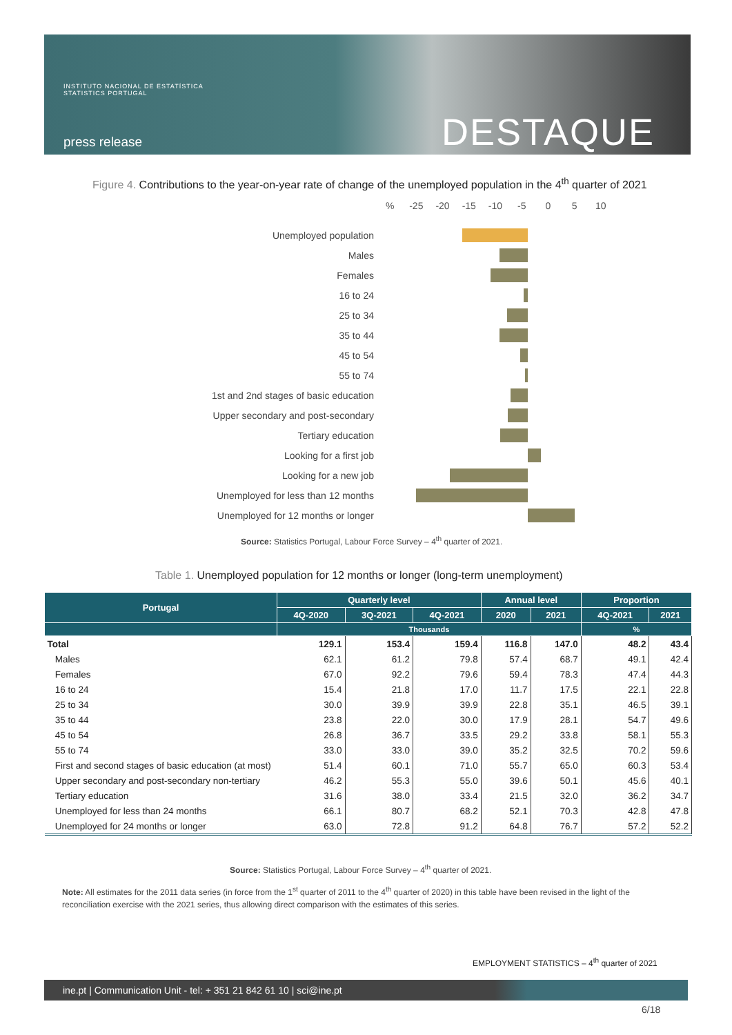INSTITUTO NACIONAL DE ESTATÍSTICA
STATISTICS PORTUGAL
press release DESTAQUE
Figure 4. Contributions to the year-on-year rate of change of the unemployed population in the 4<sup>th</sup> quarter of 2021
% -25 -20 -15 -10 -5 0 5 10
Unemployed population
Males
Females
16 to 24
25 to 34
35 to 44
45 to 54
55 to 74
1st and 2nd stages of basic education
Upper secondary and post-secondary
Tertiary education
Looking for a first job
Looking for a new job
Unemployed for less than 12 months
Unemployed for 12 months or longer
Source: Statistics Portugal, Labour Force Survey – 4<sup>th</sup> quarter of 2021.
Table 1. Unemployed population for 12 months or longer (long-term unemployment)
| Portugal | Quarterly level | | | Annual level | | Proportion | |
| --- | --- | --- | --- | --- | --- | --- | --- |
| | 4Q-2020 | 3Q-2021 | 4Q-2021 | 2020 | 2021 | 4Q-2021 | 2021 |
| | Thousands | | | | | % | |
| Total | 129.1 | 153.4 | 159.4 | 116.8 | 147.0 | 48.2 | 43.4 |
| Males | 62.1 | 61.2 | 79.8 | 57.4 | 68.7 | 49.1 | 42.4 |
| Females | 67.0 | 92.2 | 79.6 | 59.4 | 78.3 | 47.4 | 44.3 |
| 16 to 24 | 15.4 | 21.8 | 17.0 | 11.7 | 17.5 | 22.1 | 22.8 |
| 25 to 34 | 30.0 | 39.9 | 39.9 | 22.8 | 35.1 | 46.5 | 39.1 |
| 35 to 44 | 23.8 | 22.0 | 30.0 | 17.9 | 28.1 | 54.7 | 49.6 |
| 45 to 54 | 26.8 | 36.7 | 33.5 | 29.2 | 33.8 | 58.1 | 55.3 |
| 55 to 74 | 33.0 | 33.0 | 39.0 | 35.2 | 32.5 | 70.2 | 59.6 |
| First and second stages of basic education (at most) | 51.4 | 60.1 | 71.0 | 55.7 | 65.0 | 60.3 | 53.4 |
| Upper secondary and post-secondary non-tertiary | 46.2 | 55.3 | 55.0 | 39.6 | 50.1 | 45.6 | 40.1 |
| Tertiary education | 31.6 | 38.0 | 33.4 | 21.5 | 32.0 | 36.2 | 34.7 |
| Unemployed for less than 24 months | 66.1 | 80.7 | 68.2 | 52.1 | 70.3 | 42.8 | 47.8 |
| Unemployed for 24 months or longer | 63.0 | 72.8 | 91.2 | 64.8 | 76.7 | 57.2 | 52.2 |
Source: Statistics Portugal, Labour Force Survey – 4<sup>th</sup> quarter of 2021.
Note: All estimates for the 2011 data series (in force from the 1<sup>st</sup> quarter of 2011 to the 4<sup>th</sup> quarter of 2020) in this table have been revised in the light of the reconciliation exercise with the 2021 series, thus allowing direct comparison with the estimates of this series.
EMPLOYMENT STATISTICS – 4<sup>th</sup> quarter of 2021
ine.pt | Communication Unit - tel: + 351 21 842 61 10 | sci@ine.pt
6/18